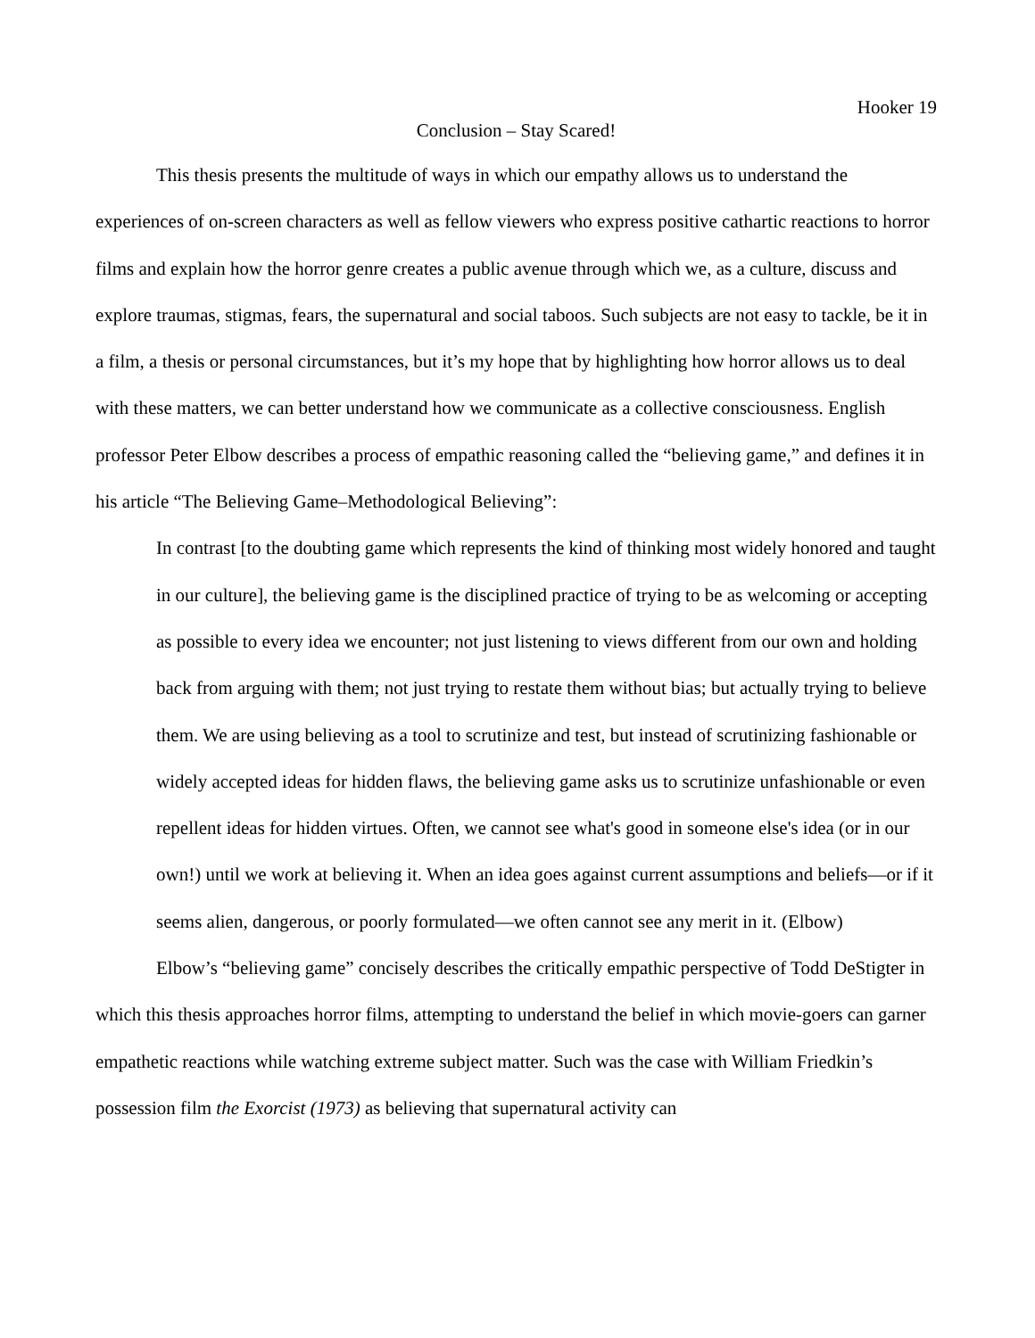Hooker 19
Conclusion – Stay Scared!
This thesis presents the multitude of ways in which our empathy allows us to understand the experiences of on-screen characters as well as fellow viewers who express positive cathartic reactions to horror films and explain how the horror genre creates a public avenue through which we, as a culture, discuss and explore traumas, stigmas, fears, the supernatural and social taboos. Such subjects are not easy to tackle, be it in a film, a thesis or personal circumstances, but it’s my hope that by highlighting how horror allows us to deal with these matters, we can better understand how we communicate as a collective consciousness. English professor Peter Elbow describes a process of empathic reasoning called the “believing game,” and defines it in his article “The Believing Game–Methodological Believing”:
In contrast [to the doubting game which represents the kind of thinking most widely honored and taught in our culture], the believing game is the disciplined practice of trying to be as welcoming or accepting as possible to every idea we encounter; not just listening to views different from our own and holding back from arguing with them; not just trying to restate them without bias; but actually trying to believe them. We are using believing as a tool to scrutinize and test, but instead of scrutinizing fashionable or widely accepted ideas for hidden flaws, the believing game asks us to scrutinize unfashionable or even repellent ideas for hidden virtues. Often, we cannot see what's good in someone else's idea (or in our own!) until we work at believing it. When an idea goes against current assumptions and beliefs—or if it seems alien, dangerous, or poorly formulated—we often cannot see any merit in it. (Elbow)
Elbow’s “believing game” concisely describes the critically empathic perspective of Todd DeStigter in which this thesis approaches horror films, attempting to understand the belief in which movie-goers can garner empathetic reactions while watching extreme subject matter. Such was the case with William Friedkin’s possession film the Exorcist (1973) as believing that supernatural activity can